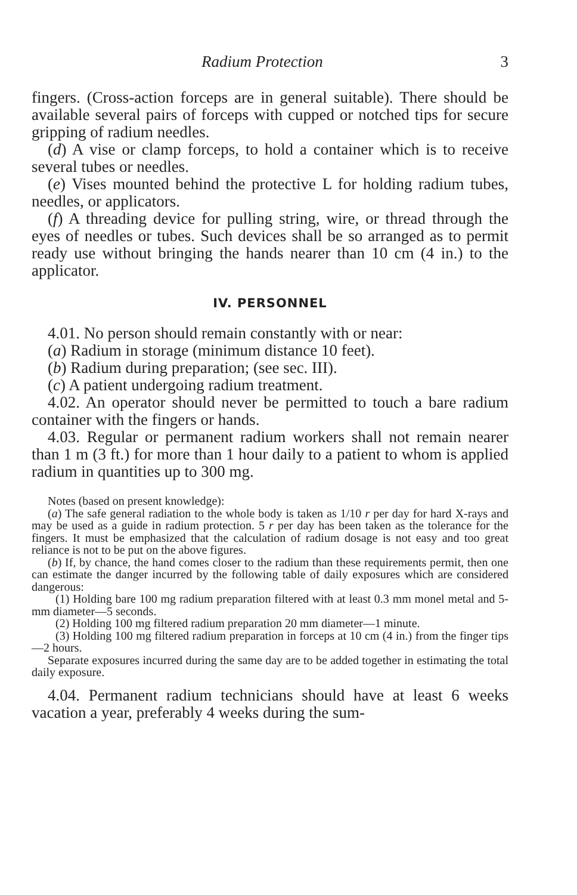Radium Protection 3
fingers. (Cross-action forceps are in general suitable). There should be available several pairs of forceps with cupped or notched tips for secure gripping of radium needles.
(d) A vise or clamp forceps, to hold a container which is to receive several tubes or needles.
(e) Vises mounted behind the protective L for holding radium tubes, needles, or applicators.
(f) A threading device for pulling string, wire, or thread through the eyes of needles or tubes. Such devices shall be so arranged as to permit ready use without bringing the hands nearer than 10 cm (4 in.) to the applicator.
IV. PERSONNEL
4.01. No person should remain constantly with or near:
(a) Radium in storage (minimum distance 10 feet).
(b) Radium during preparation; (see sec. III).
(c) A patient undergoing radium treatment.
4.02. An operator should never be permitted to touch a bare radium container with the fingers or hands.
4.03. Regular or permanent radium workers shall not remain nearer than 1 m (3 ft.) for more than 1 hour daily to a patient to whom is applied radium in quantities up to 300 mg.
Notes (based on present knowledge):
(a) The safe general radiation to the whole body is taken as 1/10 r per day for hard X-rays and may be used as a guide in radium protection. 5 r per day has been taken as the tolerance for the fingers. It must be emphasized that the calculation of radium dosage is not easy and too great reliance is not to be put on the above figures.
(b) If, by chance, the hand comes closer to the radium than these requirements permit, then one can estimate the danger incurred by the following table of daily exposures which are considered dangerous:
(1) Holding bare 100 mg radium preparation filtered with at least 0.3 mm monel metal and 5-mm diameter—5 seconds.
(2) Holding 100 mg filtered radium preparation 20 mm diameter—1 minute.
(3) Holding 100 mg filtered radium preparation in forceps at 10 cm (4 in.) from the finger tips—2 hours.
Separate exposures incurred during the same day are to be added together in estimating the total daily exposure.
4.04. Permanent radium technicians should have at least 6 weeks vacation a year, preferably 4 weeks during the sum-